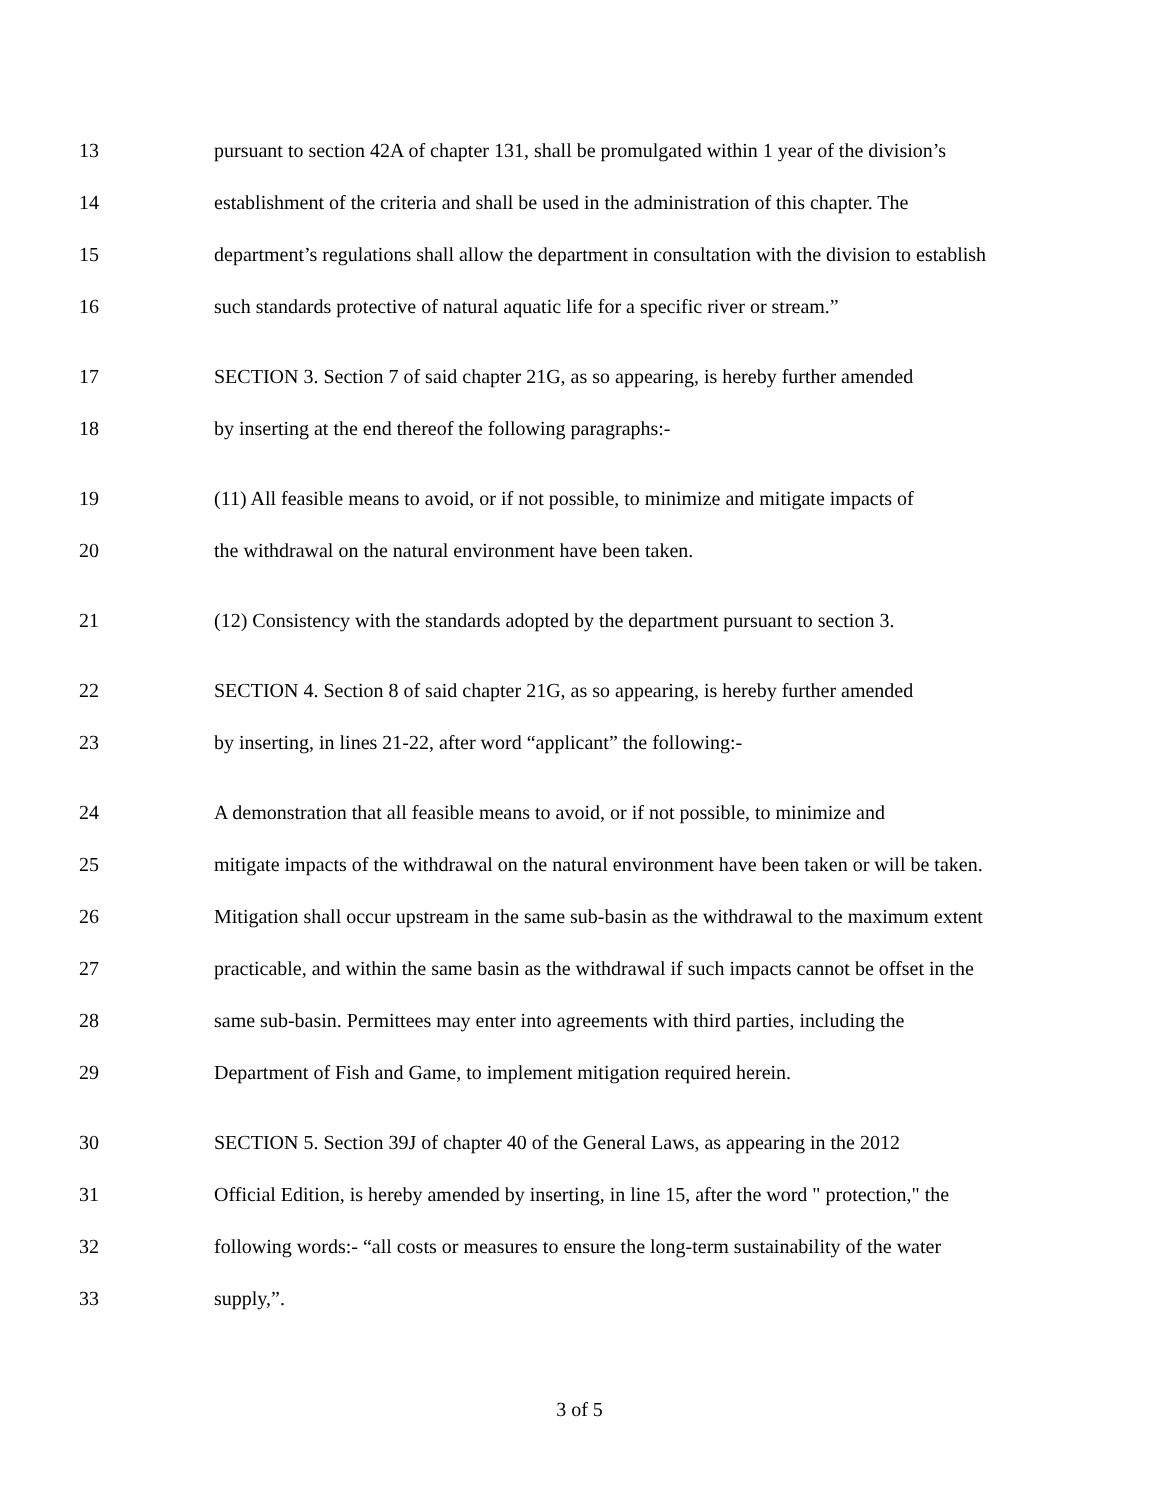13 pursuant to section 42A of chapter 131, shall be promulgated within 1 year of the division’s
14 establishment of the criteria and shall be used in the administration of this chapter. The
15 department’s regulations shall allow the department in consultation with the division to establish
16 such standards protective of natural aquatic life for a specific river or stream.”
17 SECTION 3. Section 7 of said chapter 21G, as so appearing, is hereby further amended
18 by inserting at the end thereof the following paragraphs:-
19 (11) All feasible means to avoid, or if not possible, to minimize and mitigate impacts of
20 the withdrawal on the natural environment have been taken.
21 (12) Consistency with the standards adopted by the department pursuant to section 3.
22 SECTION 4. Section 8 of said chapter 21G, as so appearing, is hereby further amended
23 by inserting, in lines 21-22, after word “applicant” the following:-
24 A demonstration that all feasible means to avoid, or if not possible, to minimize and
25 mitigate impacts of the withdrawal on the natural environment have been taken or will be taken.
26 Mitigation shall occur upstream in the same sub-basin as the withdrawal to the maximum extent
27 practicable, and within the same basin as the withdrawal if such impacts cannot be offset in the
28 same sub-basin. Permittees may enter into agreements with third parties, including the
29 Department of Fish and Game, to implement mitigation required herein.
30 SECTION 5. Section 39J of chapter 40 of the General Laws, as appearing in the 2012
31 Official Edition, is hereby amended by inserting, in line 15, after the word " protection," the
32 following words:- “all costs or measures to ensure the long-term sustainability of the water
33 supply,”.
3 of 5